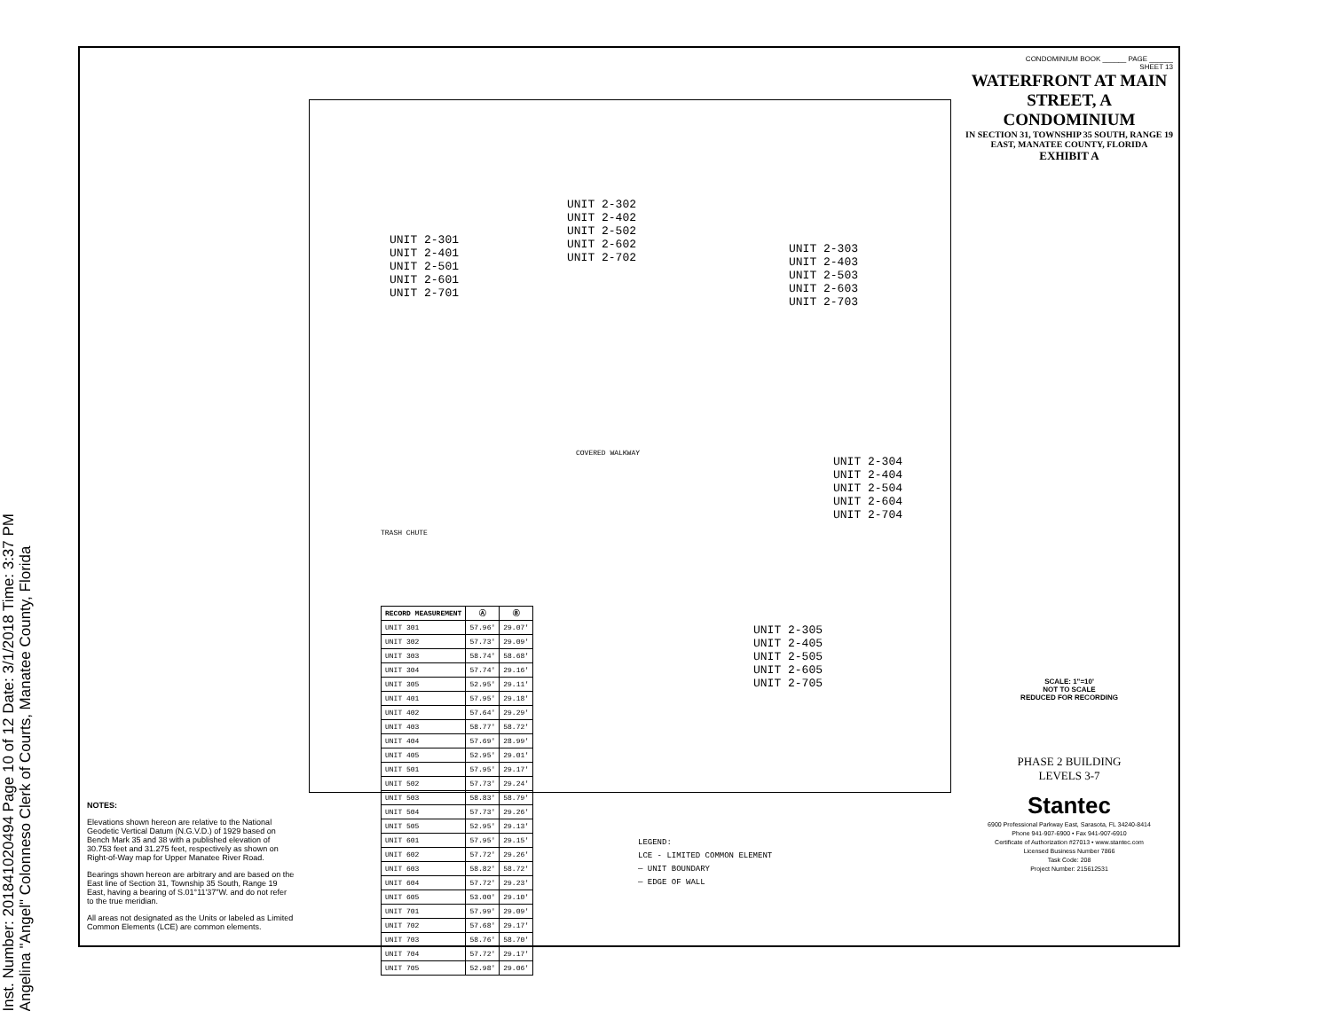Inst. Number: 201841020494 Page 10 of 12 Date: 3/1/2018 Time: 3:37 PM
Angelina "Angel" Colonneso Clerk of Courts, Manatee County, Florida
NOTES:
Elevations shown hereon are relative to the National Geodetic Vertical Datum (N.G.V.D.) of 1929 based on Bench Mark 35 and 38 with a published elevation of 30.753 feet and 31.275 feet, respectively as shown on Right-of-Way map for Upper Manatee River Road.
Bearings shown hereon are arbitrary and are based on the East line of Section 31, Township 35 South, Range 19 East, having a bearing of S.01°11'37"W. and do not refer to the true meridian.
All areas not designated as the Units or labeled as Limited Common Elements (LCE) are common elements.
UNIT 2-301
UNIT 2-401
UNIT 2-501
UNIT 2-601
UNIT 2-701
UNIT 2-302
UNIT 2-402
UNIT 2-502
UNIT 2-602
UNIT 2-702
UNIT 2-303
UNIT 2-403
UNIT 2-503
UNIT 2-603
UNIT 2-703
UNIT 2-304
UNIT 2-404
UNIT 2-504
UNIT 2-604
UNIT 2-704
UNIT 2-305
UNIT 2-405
UNIT 2-505
UNIT 2-605
UNIT 2-705
COVERED WALKWAY
TRASH CHUTE
| RECORD MEASUREMENT | Ⓐ | Ⓑ |
| --- | --- | --- |
| UNIT 301 | 57.96' | 29.07' |
| UNIT 302 | 57.73' | 29.09' |
| UNIT 303 | 58.74' | 58.68' |
| UNIT 304 | 57.74' | 29.16' |
| UNIT 305 | 52.95' | 29.11' |
| UNIT 401 | 57.95' | 29.18' |
| UNIT 402 | 57.64' | 29.29' |
| UNIT 403 | 58.77' | 58.72' |
| UNIT 404 | 57.69' | 28.99' |
| UNIT 405 | 52.95' | 29.01' |
| UNIT 501 | 57.95' | 29.17' |
| UNIT 502 | 57.73' | 29.24' |
| UNIT 503 | 58.83' | 58.79' |
| UNIT 504 | 57.73' | 29.26' |
| UNIT 505 | 52.95' | 29.13' |
| UNIT 601 | 57.95' | 29.15' |
| UNIT 602 | 57.72' | 29.26' |
| UNIT 603 | 58.82' | 58.72' |
| UNIT 604 | 57.72' | 29.23' |
| UNIT 605 | 53.00' | 29.10' |
| UNIT 701 | 57.99' | 29.09' |
| UNIT 702 | 57.68' | 29.17' |
| UNIT 703 | 58.76' | 58.70' |
| UNIT 704 | 57.72' | 29.17' |
| UNIT 705 | 52.98' | 29.06' |
LEGEND:
LCE - LIMITED COMMON ELEMENT
— UNIT BOUNDARY
— EDGE OF WALL
CONDOMINIUM BOOK ______ PAGE ______
SHEET 13
WATERFRONT AT MAIN STREET, A CONDOMINIUM
IN SECTION 31, TOWNSHIP 35 SOUTH, RANGE 19 EAST, MANATEE COUNTY, FLORIDA
EXHIBIT A
SCALE: 1"=10'
NOT TO SCALE
REDUCED FOR RECORDING
PHASE 2 BUILDING
LEVELS 3-7
Stantec
6900 Professional Parkway East, Sarasota, FL 34240-8414
Phone 941-907-6900 • Fax 941-907-6910
Certificate of Authorization #27013 • www.stantec.com
Licensed Business Number 7866
Task Code: 208
Project Number: 215612531